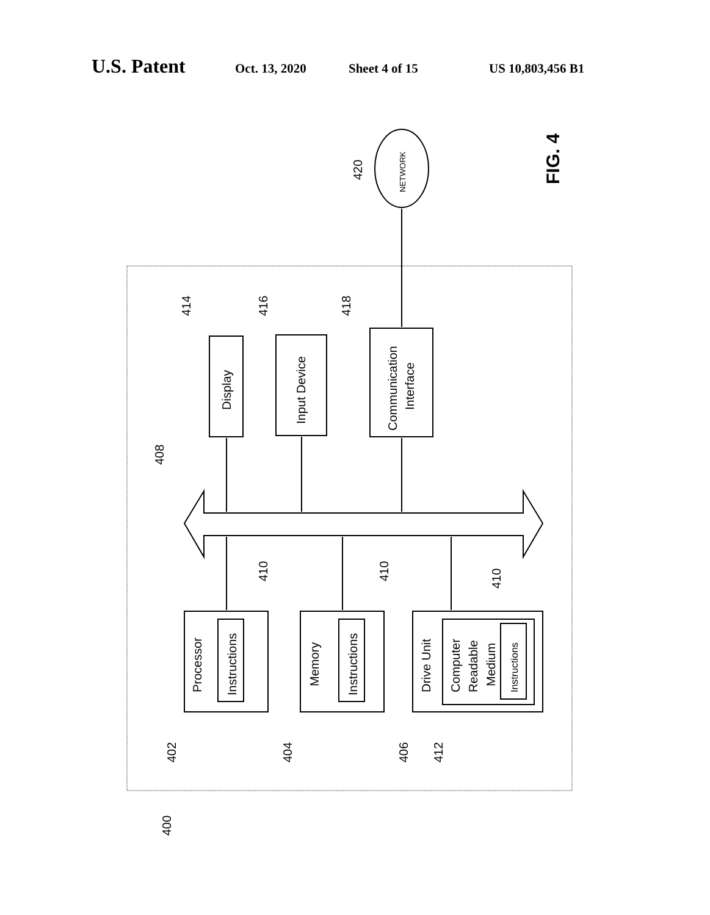U.S. Patent Oct. 13, 2020 Sheet 4 of 15 US 10,803,456 B1
Display
Input Device
Communication
Interface
Processor
Instructions
Memory
Instructions
Drive Unit
Computer
Readable
Medium
Instructions
NETWORK
414
416
418
420
408
410
410
410
402
404
406
412
400
FIG. 4